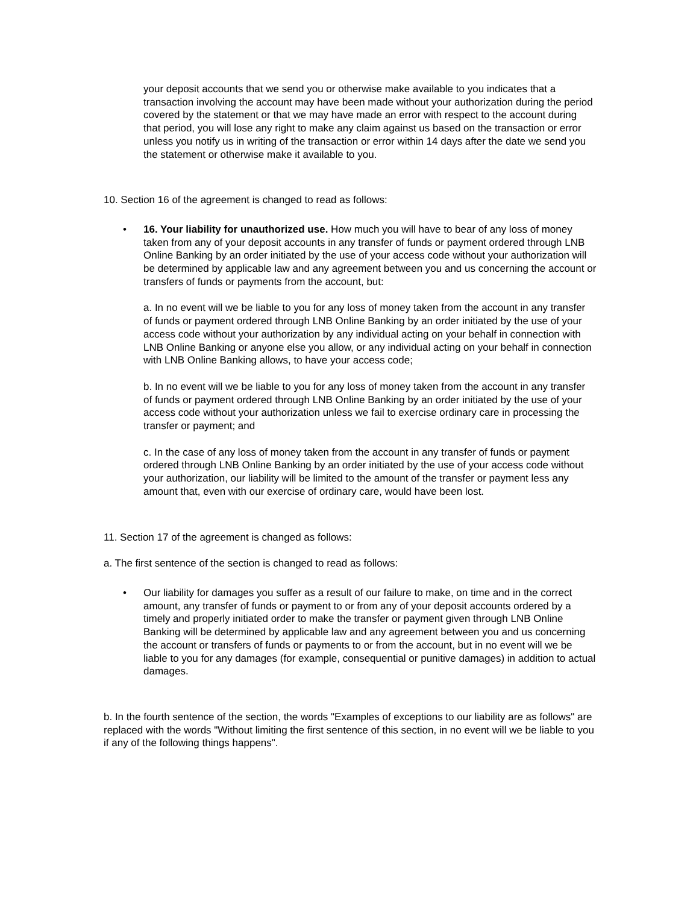your deposit accounts that we send you or otherwise make available to you indicates that a transaction involving the account may have been made without your authorization during the period covered by the statement or that we may have made an error with respect to the account during that period, you will lose any right to make any claim against us based on the transaction or error unless you notify us in writing of the transaction or error within 14 days after the date we send you the statement or otherwise make it available to you.
10. Section 16 of the agreement is changed to read as follows:
• 16. Your liability for unauthorized use. How much you will have to bear of any loss of money taken from any of your deposit accounts in any transfer of funds or payment ordered through LNB Online Banking by an order initiated by the use of your access code without your authorization will be determined by applicable law and any agreement between you and us concerning the account or transfers of funds or payments from the account, but:
a. In no event will we be liable to you for any loss of money taken from the account in any transfer of funds or payment ordered through LNB Online Banking by an order initiated by the use of your access code without your authorization by any individual acting on your behalf in connection with LNB Online Banking or anyone else you allow, or any individual acting on your behalf in connection with LNB Online Banking allows, to have your access code;
b. In no event will we be liable to you for any loss of money taken from the account in any transfer of funds or payment ordered through LNB Online Banking by an order initiated by the use of your access code without your authorization unless we fail to exercise ordinary care in processing the transfer or payment; and
c. In the case of any loss of money taken from the account in any transfer of funds or payment ordered through LNB Online Banking by an order initiated by the use of your access code without your authorization, our liability will be limited to the amount of the transfer or payment less any amount that, even with our exercise of ordinary care, would have been lost.
11. Section 17 of the agreement is changed as follows:
a. The first sentence of the section is changed to read as follows:
• Our liability for damages you suffer as a result of our failure to make, on time and in the correct amount, any transfer of funds or payment to or from any of your deposit accounts ordered by a timely and properly initiated order to make the transfer or payment given through LNB Online Banking will be determined by applicable law and any agreement between you and us concerning the account or transfers of funds or payments to or from the account, but in no event will we be liable to you for any damages (for example, consequential or punitive damages) in addition to actual damages.
b. In the fourth sentence of the section, the words "Examples of exceptions to our liability are as follows" are replaced with the words "Without limiting the first sentence of this section, in no event will we be liable to you if any of the following things happens".